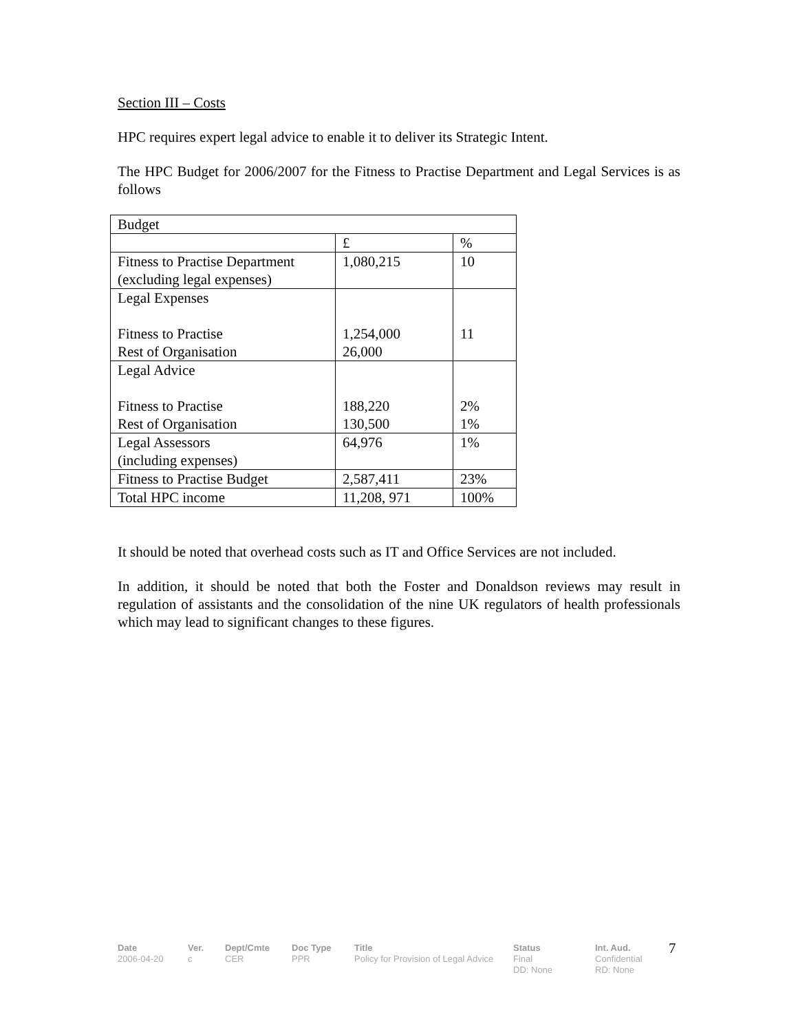Section III – Costs
HPC requires expert legal advice to enable it to deliver its Strategic Intent.
The HPC Budget for 2006/2007 for the Fitness to Practise Department and Legal Services is as follows
| Budget | | |
| | £ | % |
| Fitness to Practise Department (excluding legal expenses) | 1,080,215 | 10 |
| Legal Expenses Fitness to Practise Rest of Organisation | 1,254,000 26,000 | 11 |
| Legal Advice Fitness to Practise Rest of Organisation | 188,220 130,500 | 2% 1% |
| Legal Assessors (including expenses) | 64,976 | 1% |
| Fitness to Practise Budget | 2,587,411 | 23% |
| Total HPC income | 11,208, 971 | 100% |
It should be noted that overhead costs such as IT and Office Services are not included.
In addition, it should be noted that both the Foster and Donaldson reviews may result in regulation of assistants and the consolidation of the nine UK regulators of health professionals which may lead to significant changes to these figures.
Date
2006-04-20
Ver.
c
Dept/Cmte
CER
Doc Type
PPR
Title
Policy for Provision of Legal Advice
Status
Final
DD: None
Int. Aud.
Confidential
RD: None
7